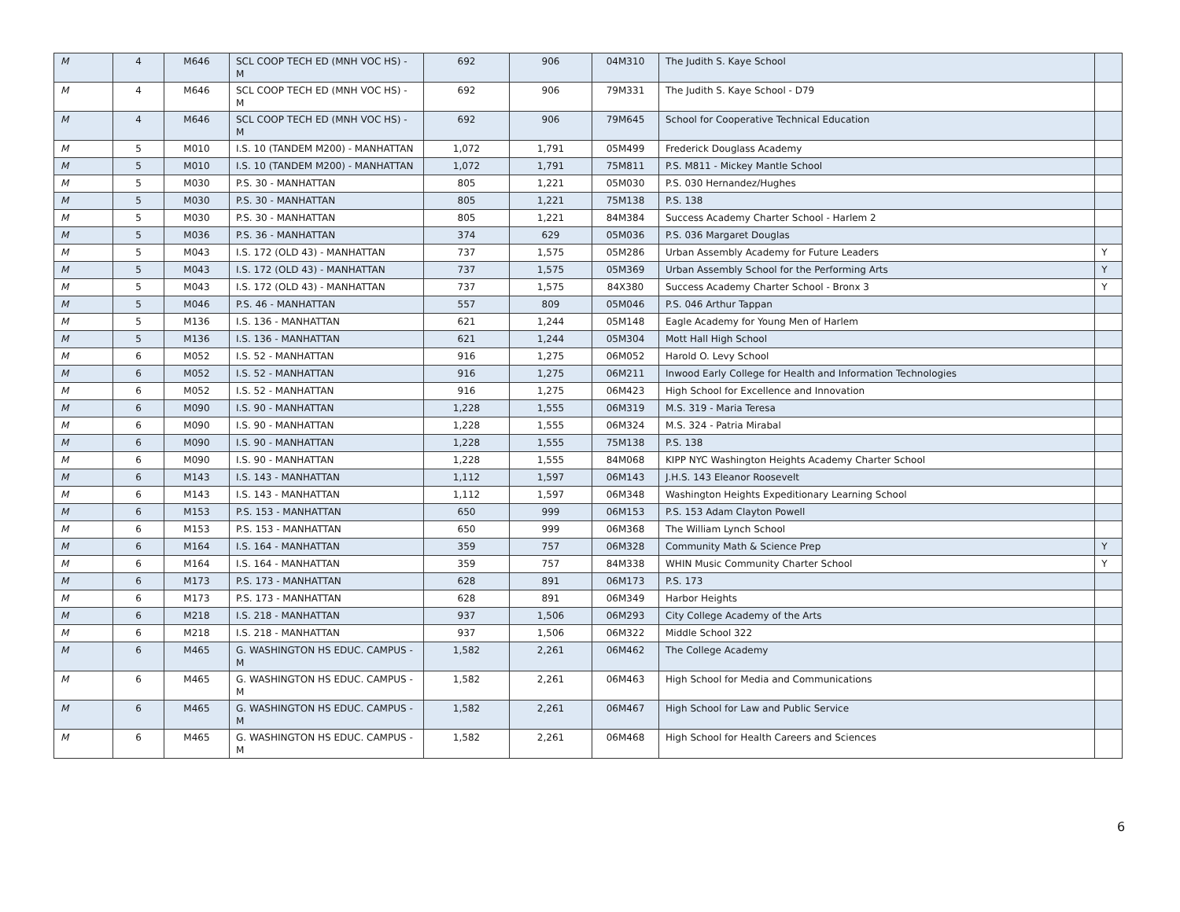| M | 4 | M646 | SCL COOP TECH ED (MNH VOC HS) - M | 692 | 906 | 04M310 | The Judith S. Kaye School | |
| M | 4 | M646 | SCL COOP TECH ED (MNH VOC HS) - M | 692 | 906 | 79M331 | The Judith S. Kaye School - D79 | |
| M | 4 | M646 | SCL COOP TECH ED (MNH VOC HS) - M | 692 | 906 | 79M645 | School for Cooperative Technical Education | |
| M | 5 | M010 | I.S. 10 (TANDEM M200) - MANHATTAN | 1,072 | 1,791 | 05M499 | Frederick Douglass Academy | |
| M | 5 | M010 | I.S. 10 (TANDEM M200) - MANHATTAN | 1,072 | 1,791 | 75M811 | P.S. M811 - Mickey Mantle School | |
| M | 5 | M030 | P.S. 30 - MANHATTAN | 805 | 1,221 | 05M030 | P.S. 030 Hernandez/Hughes | |
| M | 5 | M030 | P.S. 30 - MANHATTAN | 805 | 1,221 | 75M138 | P.S. 138 | |
| M | 5 | M030 | P.S. 30 - MANHATTAN | 805 | 1,221 | 84M384 | Success Academy Charter School - Harlem 2 | |
| M | 5 | M036 | P.S. 36 - MANHATTAN | 374 | 629 | 05M036 | P.S. 036 Margaret Douglas | |
| M | 5 | M043 | I.S. 172 (OLD 43) - MANHATTAN | 737 | 1,575 | 05M286 | Urban Assembly Academy for Future Leaders | Y |
| M | 5 | M043 | I.S. 172 (OLD 43) - MANHATTAN | 737 | 1,575 | 05M369 | Urban Assembly School for the Performing Arts | Y |
| M | 5 | M043 | I.S. 172 (OLD 43) - MANHATTAN | 737 | 1,575 | 84X380 | Success Academy Charter School - Bronx 3 | Y |
| M | 5 | M046 | P.S. 46 - MANHATTAN | 557 | 809 | 05M046 | P.S. 046 Arthur Tappan | |
| M | 5 | M136 | I.S. 136 - MANHATTAN | 621 | 1,244 | 05M148 | Eagle Academy for Young Men of Harlem | |
| M | 5 | M136 | I.S. 136 - MANHATTAN | 621 | 1,244 | 05M304 | Mott Hall High School | |
| M | 6 | M052 | I.S. 52 - MANHATTAN | 916 | 1,275 | 06M052 | Harold O. Levy School | |
| M | 6 | M052 | I.S. 52 - MANHATTAN | 916 | 1,275 | 06M211 | Inwood Early College for Health and Information Technologies | |
| M | 6 | M052 | I.S. 52 - MANHATTAN | 916 | 1,275 | 06M423 | High School for Excellence and Innovation | |
| M | 6 | M090 | I.S. 90 - MANHATTAN | 1,228 | 1,555 | 06M319 | M.S. 319 - Maria Teresa | |
| M | 6 | M090 | I.S. 90 - MANHATTAN | 1,228 | 1,555 | 06M324 | M.S. 324 - Patria Mirabal | |
| M | 6 | M090 | I.S. 90 - MANHATTAN | 1,228 | 1,555 | 75M138 | P.S. 138 | |
| M | 6 | M090 | I.S. 90 - MANHATTAN | 1,228 | 1,555 | 84M068 | KIPP NYC Washington Heights Academy Charter School | |
| M | 6 | M143 | I.S. 143 - MANHATTAN | 1,112 | 1,597 | 06M143 | J.H.S. 143 Eleanor Roosevelt | |
| M | 6 | M143 | I.S. 143 - MANHATTAN | 1,112 | 1,597 | 06M348 | Washington Heights Expeditionary Learning School | |
| M | 6 | M153 | P.S. 153 - MANHATTAN | 650 | 999 | 06M153 | P.S. 153 Adam Clayton Powell | |
| M | 6 | M153 | P.S. 153 - MANHATTAN | 650 | 999 | 06M368 | The William Lynch School | |
| M | 6 | M164 | I.S. 164 - MANHATTAN | 359 | 757 | 06M328 | Community Math & Science Prep | Y |
| M | 6 | M164 | I.S. 164 - MANHATTAN | 359 | 757 | 84M338 | WHIN Music Community Charter School | Y |
| M | 6 | M173 | P.S. 173 - MANHATTAN | 628 | 891 | 06M173 | P.S. 173 | |
| M | 6 | M173 | P.S. 173 - MANHATTAN | 628 | 891 | 06M349 | Harbor Heights | |
| M | 6 | M218 | I.S. 218 - MANHATTAN | 937 | 1,506 | 06M293 | City College Academy of the Arts | |
| M | 6 | M218 | I.S. 218 - MANHATTAN | 937 | 1,506 | 06M322 | Middle School 322 | |
| M | 6 | M465 | G. WASHINGTON HS EDUC. CAMPUS - M | 1,582 | 2,261 | 06M462 | The College Academy | |
| M | 6 | M465 | G. WASHINGTON HS EDUC. CAMPUS - M | 1,582 | 2,261 | 06M463 | High School for Media and Communications | |
| M | 6 | M465 | G. WASHINGTON HS EDUC. CAMPUS - M | 1,582 | 2,261 | 06M467 | High School for Law and Public Service | |
| M | 6 | M465 | G. WASHINGTON HS EDUC. CAMPUS - M | 1,582 | 2,261 | 06M468 | High School for Health Careers and Sciences | |
6